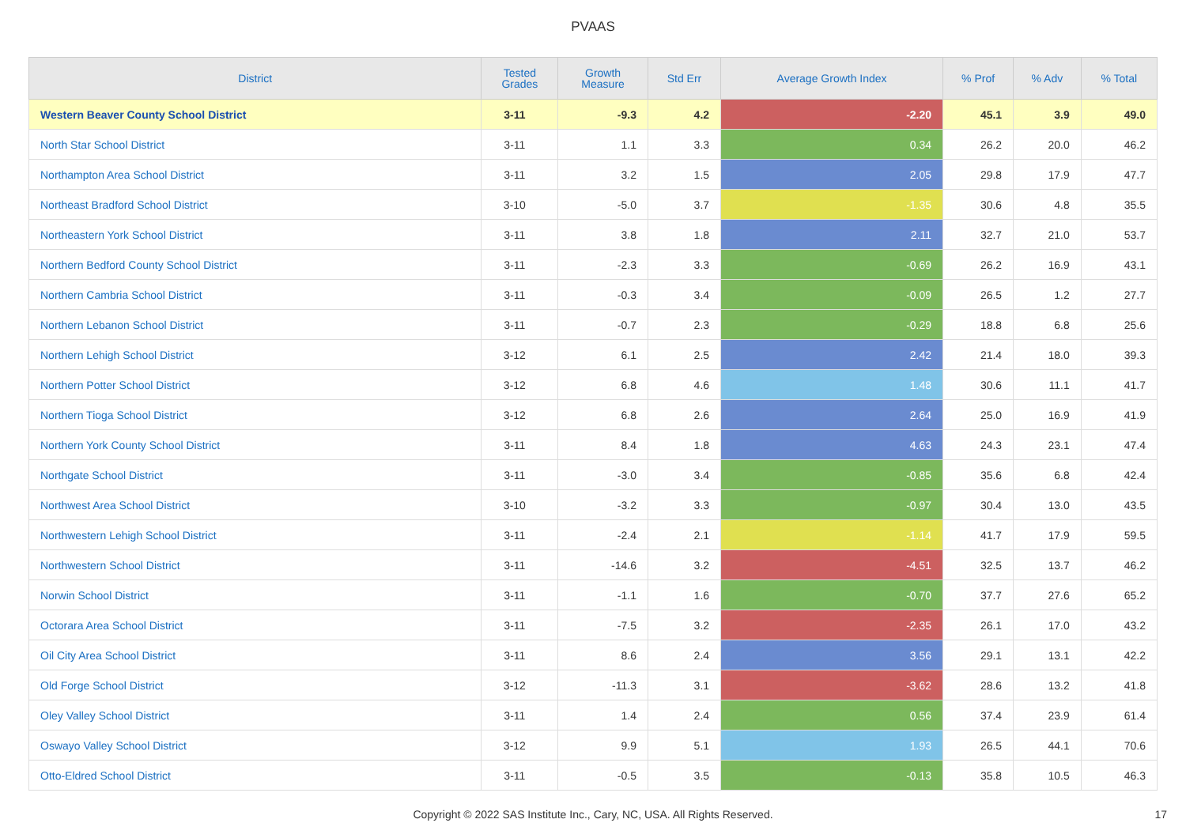PVAAS
| District | Tested Grades | Growth Measure | Std Err | Average Growth Index | % Prof | % Adv | % Total |
| --- | --- | --- | --- | --- | --- | --- | --- |
| Western Beaver County School District | 3-11 | -9.3 | 4.2 | -2.20 | 45.1 | 3.9 | 49.0 |
| North Star School District | 3-11 | 1.1 | 3.3 | 0.34 | 26.2 | 20.0 | 46.2 |
| Northampton Area School District | 3-11 | 3.2 | 1.5 | 2.05 | 29.8 | 17.9 | 47.7 |
| Northeast Bradford School District | 3-10 | -5.0 | 3.7 | -1.35 | 30.6 | 4.8 | 35.5 |
| Northeastern York School District | 3-11 | 3.8 | 1.8 | 2.11 | 32.7 | 21.0 | 53.7 |
| Northern Bedford County School District | 3-11 | -2.3 | 3.3 | -0.69 | 26.2 | 16.9 | 43.1 |
| Northern Cambria School District | 3-11 | -0.3 | 3.4 | -0.09 | 26.5 | 1.2 | 27.7 |
| Northern Lebanon School District | 3-11 | -0.7 | 2.3 | -0.29 | 18.8 | 6.8 | 25.6 |
| Northern Lehigh School District | 3-12 | 6.1 | 2.5 | 2.42 | 21.4 | 18.0 | 39.3 |
| Northern Potter School District | 3-12 | 6.8 | 4.6 | 1.48 | 30.6 | 11.1 | 41.7 |
| Northern Tioga School District | 3-12 | 6.8 | 2.6 | 2.64 | 25.0 | 16.9 | 41.9 |
| Northern York County School District | 3-11 | 8.4 | 1.8 | 4.63 | 24.3 | 23.1 | 47.4 |
| Northgate School District | 3-11 | -3.0 | 3.4 | -0.85 | 35.6 | 6.8 | 42.4 |
| Northwest Area School District | 3-10 | -3.2 | 3.3 | -0.97 | 30.4 | 13.0 | 43.5 |
| Northwestern Lehigh School District | 3-11 | -2.4 | 2.1 | -1.14 | 41.7 | 17.9 | 59.5 |
| Northwestern School District | 3-11 | -14.6 | 3.2 | -4.51 | 32.5 | 13.7 | 46.2 |
| Norwin School District | 3-11 | -1.1 | 1.6 | -0.70 | 37.7 | 27.6 | 65.2 |
| Octorara Area School District | 3-11 | -7.5 | 3.2 | -2.35 | 26.1 | 17.0 | 43.2 |
| Oil City Area School District | 3-11 | 8.6 | 2.4 | 3.56 | 29.1 | 13.1 | 42.2 |
| Old Forge School District | 3-12 | -11.3 | 3.1 | -3.62 | 28.6 | 13.2 | 41.8 |
| Oley Valley School District | 3-11 | 1.4 | 2.4 | 0.56 | 37.4 | 23.9 | 61.4 |
| Oswayo Valley School District | 3-12 | 9.9 | 5.1 | 1.93 | 26.5 | 44.1 | 70.6 |
| Otto-Eldred School District | 3-11 | -0.5 | 3.5 | -0.13 | 35.8 | 10.5 | 46.3 |
Copyright © 2022 SAS Institute Inc., Cary, NC, USA. All Rights Reserved. 17